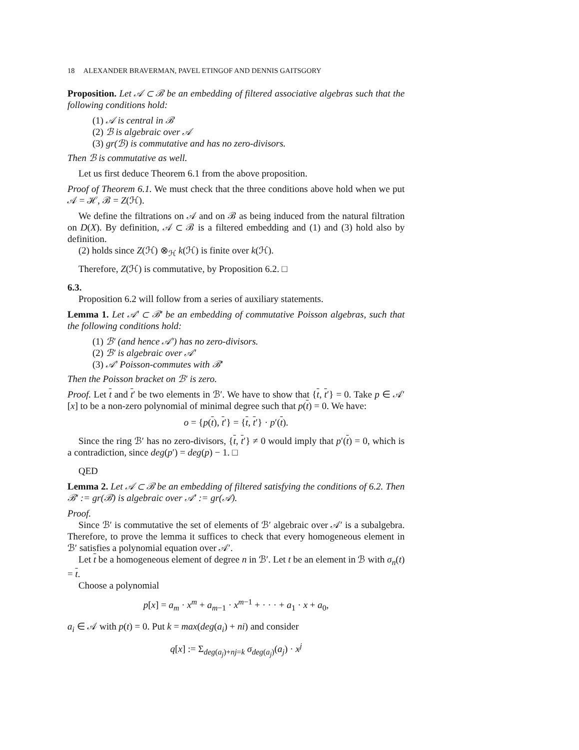18 ALEXANDER BRAVERMAN, PAVEL ETINGOF AND DENNIS GAITSGORY
Proposition. Let 𝒜 ⊂ ℬ be an embedding of filtered associative algebras such that the following conditions hold:
(1) 𝒜 is central in ℬ
(2) ℬ is algebraic over 𝒜
(3) gr(ℬ) is commutative and has no zero-divisors.
Then ℬ is commutative as well.
Let us first deduce Theorem 6.1 from the above proposition.
Proof of Theorem 6.1. We must check that the three conditions above hold when we put 𝒜 = ℋ, ℬ = Z(ℋ).
We define the filtrations on 𝒜 and on ℬ as being induced from the natural filtration on D(X). By definition, 𝒜 ⊂ ℬ is a filtered embedding and (1) and (3) hold also by definition.
(2) holds since Z(ℋ) ⊗<sub>ℋ</sub> k(ℋ) is finite over k(ℋ).
Therefore, Z(ℋ) is commutative, by Proposition 6.2. □
6.3.
Proposition 6.2 will follow from a series of auxiliary statements.
Lemma 1. Let 𝒜′ ⊂ ℬ′ be an embedding of commutative Poisson algebras, such that the following conditions hold:
(1) ℬ′ (and hence 𝒜′) has no zero-divisors.
(2) ℬ′ is algebraic over 𝒜′
(3) 𝒜′ Poisson-commutes with ℬ′
Then the Poisson bracket on ℬ′ is zero.
Proof. Let t and t′ be two elements in ℬ′. We have to show that {t, t′} = 0. Take p ∈ 𝒜′[x] to be a non-zero polynomial of minimal degree such that p(t) = 0. We have:
o = {p(t), t′} = {t, t′} · p′(t).
Since the ring ℬ′ has no zero-divisors, {t, t′} ≠ 0 would imply that p′(t) = 0, which is a contradiction, since deg(p′) = deg(p) − 1. □
QED
Lemma 2. Let 𝒜 ⊂ ℬ be an embedding of filtered satisfying the conditions of 6.2. Then ℬ′ := gr(ℬ) is algebraic over 𝒜′ := gr(𝒜).
Proof.
Since ℬ′ is commutative the set of elements of ℬ′ algebraic over 𝒜′ is a subalgebra. Therefore, to prove the lemma it suffices to check that every homogeneous element in ℬ′ satisfies a polynomial equation over 𝒜′.
Let t be a homogeneous element of degree n in ℬ′. Let t be an element in ℬ with σ<sub>n</sub>(t) = t.
Choose a polynomial
p[x] = a<sub>m</sub> · x<sup>m</sup> + a<sub>m−1</sub> · x<sup>m−1</sup> + · · · + a<sub>1</sub> · x + a<sub>0</sub>,
a<sub>i</sub> ∈ 𝒜 with p(t) = 0. Put k = max(deg(a<sub>i</sub>) + ni) and consider
q[x] := Σ<sub>deg(a<sub>j</sub>)+nj=k</sub> σ<sub>deg(a<sub>j</sub>)</sub>(a<sub>j</sub>) · x<sup>j</sup>